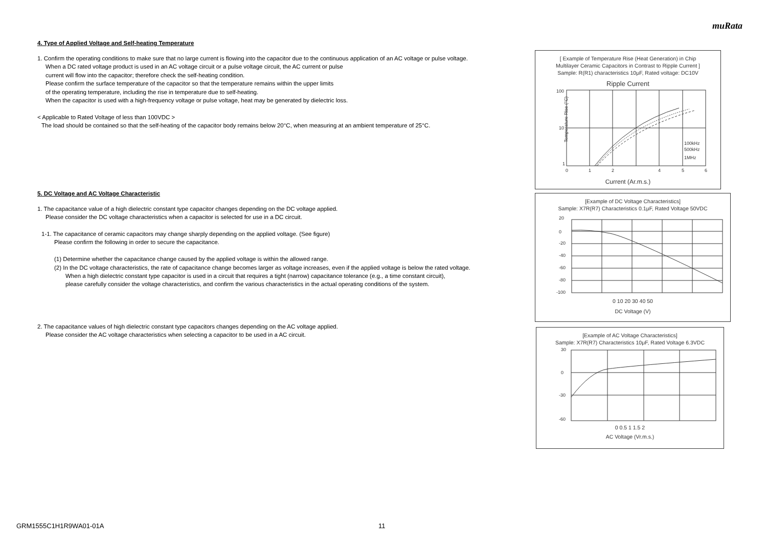muRata
4. Type of Applied Voltage and Self-heating Temperature
1. Confirm the operating conditions to make sure that no large current is flowing into the capacitor due to the continuous application of an AC voltage or pulse voltage.
When a DC rated voltage product is used in an AC voltage circuit or a pulse voltage circuit, the AC current or pulse
current will flow into the capacitor; therefore check the self-heating condition.
Please confirm the surface temperature of the capacitor so that the temperature remains within the upper limits
of the operating temperature, including the rise in temperature due to self-heating.
When the capacitor is used with a high-frequency voltage or pulse voltage, heat may be generated by dielectric loss.
< Applicable to Rated Voltage of less than 100VDC >
The load should be contained so that the self-heating of the capacitor body remains below 20°C, when measuring at an ambient temperature of 25°C.
5. DC Voltage and AC Voltage Characteristic
1. The capacitance value of a high dielectric constant type capacitor changes depending on the DC voltage applied.
Please consider the DC voltage characteristics when a capacitor is selected for use in a DC circuit.
1-1. The capacitance of ceramic capacitors may change sharply depending on the applied voltage. (See figure)
Please confirm the following in order to secure the capacitance.
(1) Determine whether the capacitance change caused by the applied voltage is within the allowed range.
(2) In the DC voltage characteristics, the rate of capacitance change becomes larger as voltage increases, even if the applied voltage is below the rated voltage.
When a high dielectric constant type capacitor is used in a circuit that requires a tight (narrow) capacitance tolerance (e.g., a time constant circuit),
please carefully consider the voltage characteristics, and confirm the various characteristics in the actual operating conditions of the system.
2. The capacitance values of high dielectric constant type capacitors changes depending on the AC voltage applied.
Please consider the AC voltage characteristics when selecting a capacitor to be used in a AC circuit.
[ Example of Temperature Rise (Heat Generation) in Chip
Multilayer Ceramic Capacitors in Contrast to Ripple Current ]
Sample: R(R1) characteristics 10μF, Rated voltage: DC10V
Ripple Current
100
10
1
0
1
2
4
5
6
100kHz
500kHz
1MHz
Temperature Rise (°C)
Current (Ar.m.s.)
[Example of DC Voltage Characteristics]
Sample: X7R(R7) Characteristics 0.1μF, Rated Voltage 50VDC
20
0
-20
-40
-60
-80
-100
0 10 20 30 40 50
DC Voltage (V)
[Example of AC Voltage Characteristics]
Sample: X7R(R7) Characteristics 10μF, Rated Voltage 6.3VDC
30
0
-30
-60
0 0.5 1 1.5 2
AC Voltage (Vr.m.s.)
GRM1555C1H1R9WA01-01A 11